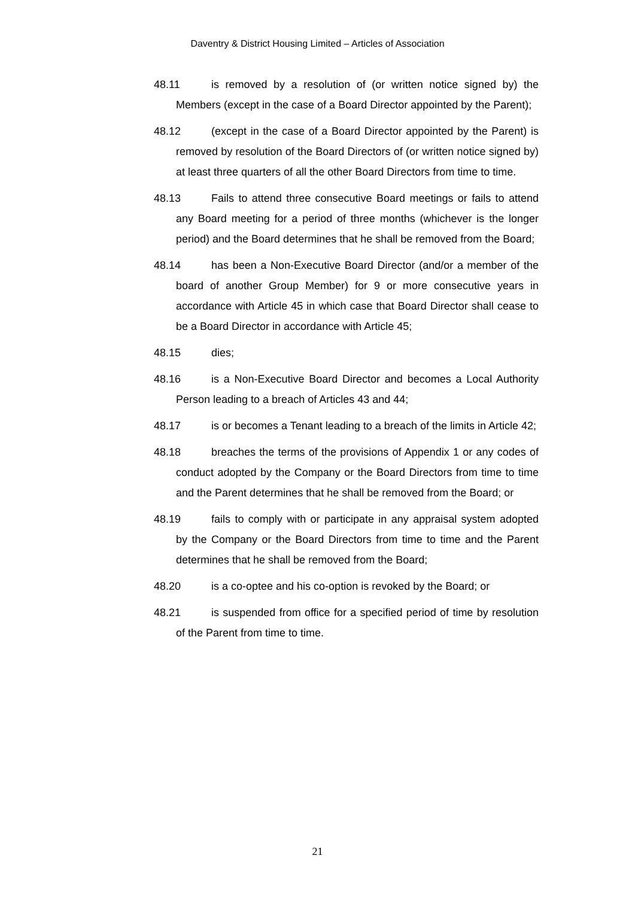Daventry & District Housing Limited – Articles of Association
48.11 is removed by a resolution of (or written notice signed by) the Members (except in the case of a Board Director appointed by the Parent);
48.12 (except in the case of a Board Director appointed by the Parent) is removed by resolution of the Board Directors of (or written notice signed by) at least three quarters of all the other Board Directors from time to time.
48.13 Fails to attend three consecutive Board meetings or fails to attend any Board meeting for a period of three months (whichever is the longer period) and the Board determines that he shall be removed from the Board;
48.14 has been a Non-Executive Board Director (and/or a member of the board of another Group Member) for 9 or more consecutive years in accordance with Article 45 in which case that Board Director shall cease to be a Board Director in accordance with Article 45;
48.15 dies;
48.16 is a Non-Executive Board Director and becomes a Local Authority Person leading to a breach of Articles 43 and 44;
48.17 is or becomes a Tenant leading to a breach of the limits in Article 42;
48.18 breaches the terms of the provisions of Appendix 1 or any codes of conduct adopted by the Company or the Board Directors from time to time and the Parent determines that he shall be removed from the Board; or
48.19 fails to comply with or participate in any appraisal system adopted by the Company or the Board Directors from time to time and the Parent determines that he shall be removed from the Board;
48.20 is a co-optee and his co-option is revoked by the Board; or
48.21 is suspended from office for a specified period of time by resolution of the Parent from time to time.
21